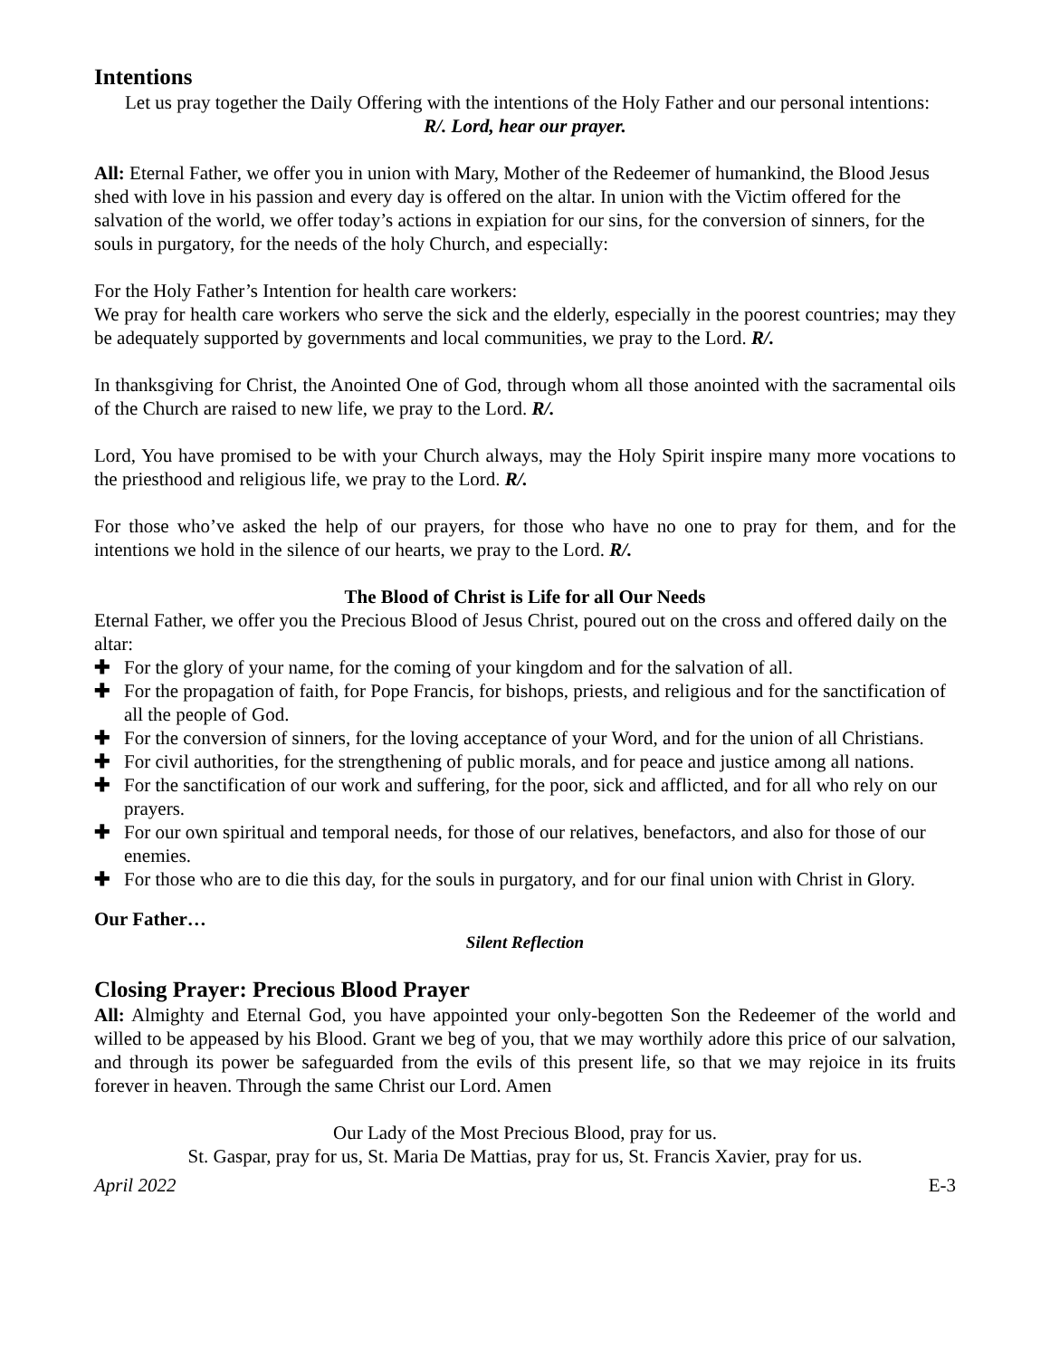Intentions
Let us pray together the Daily Offering with the intentions of the Holy Father and our personal intentions:
R/. Lord, hear our prayer.
All: Eternal Father, we offer you in union with Mary, Mother of the Redeemer of humankind, the Blood Jesus shed with love in his passion and every day is offered on the altar. In union with the Victim offered for the salvation of the world, we offer today’s actions in expiation for our sins, for the conversion of sinners, for the souls in purgatory, for the needs of the holy Church, and especially:
For the Holy Father’s Intention for health care workers:
We pray for health care workers who serve the sick and the elderly, especially in the poorest countries; may they be adequately supported by governments and local communities, we pray to the Lord. R/.
In thanksgiving for Christ, the Anointed One of God, through whom all those anointed with the sacramental oils of the Church are raised to new life, we pray to the Lord. R/.
Lord, You have promised to be with your Church always, may the Holy Spirit inspire many more vocations to the priesthood and religious life, we pray to the Lord. R/.
For those who’ve asked the help of our prayers, for those who have no one to pray for them, and for the intentions we hold in the silence of our hearts, we pray to the Lord. R/.
The Blood of Christ is Life for all Our Needs
Eternal Father, we offer you the Precious Blood of Jesus Christ, poured out on the cross and offered daily on the altar:
✚ For the glory of your name, for the coming of your kingdom and for the salvation of all.
✚ For the propagation of faith, for Pope Francis, for bishops, priests, and religious and for the sanctification of all the people of God.
✚ For the conversion of sinners, for the loving acceptance of your Word, and for the union of all Christians.
✚ For civil authorities, for the strengthening of public morals, and for peace and justice among all nations.
✚ For the sanctification of our work and suffering, for the poor, sick and afflicted, and for all who rely on our prayers.
✚ For our own spiritual and temporal needs, for those of our relatives, benefactors, and also for those of our enemies.
✚ For those who are to die this day, for the souls in purgatory, and for our final union with Christ in Glory.
Our Father…
Silent Reflection
Closing Prayer: Precious Blood Prayer
All: Almighty and Eternal God, you have appointed your only-begotten Son the Redeemer of the world and willed to be appeased by his Blood. Grant we beg of you, that we may worthily adore this price of our salvation, and through its power be safeguarded from the evils of this present life, so that we may rejoice in its fruits forever in heaven. Through the same Christ our Lord. Amen
Our Lady of the Most Precious Blood, pray for us.
St. Gaspar, pray for us, St. Maria De Mattias, pray for us, St. Francis Xavier, pray for us.
April 2022 E-3